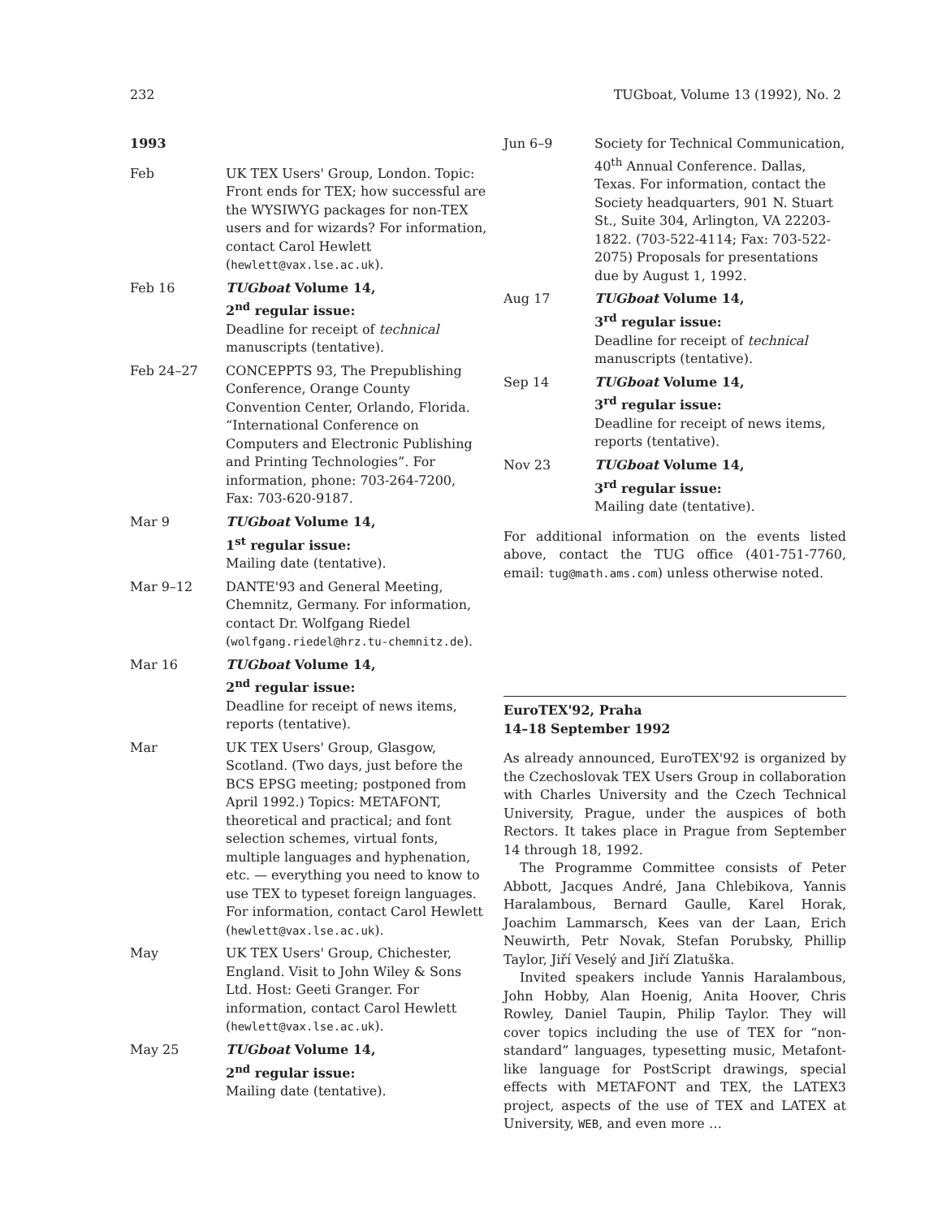232 TUGboat, Volume 13 (1992), No. 2
1993
Feb UK TEX Users' Group, London. Topic: Front ends for TEX; how successful are the WYSIWYG packages for non-TEX users and for wizards? For information, contact Carol Hewlett (hewlett@vax.lse.ac.uk).
Feb 16 TUGboat Volume 14,
2<sup>nd</sup> regular issue:
Deadline for receipt of technical manuscripts (tentative).
Feb 24–27 CONCEPPTS 93, The Prepublishing Conference, Orange County Convention Center, Orlando, Florida. “International Conference on Computers and Electronic Publishing and Printing Technologies”. For information, phone: 703-264-7200, Fax: 703-620-9187.
Mar 9 TUGboat Volume 14,
1<sup>st</sup> regular issue:
Mailing date (tentative).
Mar 9–12 DANTE'93 and General Meeting, Chemnitz, Germany. For information, contact Dr. Wolfgang Riedel (wolfgang.riedel@hrz.tu-chemnitz.de).
Mar 16 TUGboat Volume 14,
2<sup>nd</sup> regular issue:
Deadline for receipt of news items, reports (tentative).
Mar UK TEX Users' Group, Glasgow, Scotland. (Two days, just before the BCS EPSG meeting; postponed from April 1992.) Topics: METAFONT, theoretical and practical; and font selection schemes, virtual fonts, multiple languages and hyphenation, etc. — everything you need to know to use TEX to typeset foreign languages. For information, contact Carol Hewlett (hewlett@vax.lse.ac.uk).
May UK TEX Users' Group, Chichester, England. Visit to John Wiley & Sons Ltd. Host: Geeti Granger. For information, contact Carol Hewlett (hewlett@vax.lse.ac.uk).
May 25 TUGboat Volume 14,
2<sup>nd</sup> regular issue:
Mailing date (tentative).
Jun 6–9 Society for Technical Communication, 40<sup>th</sup> Annual Conference. Dallas, Texas. For information, contact the Society headquarters, 901 N. Stuart St., Suite 304, Arlington, VA 22203-1822. (703-522-4114; Fax: 703-522-2075) Proposals for presentations due by August 1, 1992.
Aug 17 TUGboat Volume 14,
3<sup>rd</sup> regular issue:
Deadline for receipt of technical manuscripts (tentative).
Sep 14 TUGboat Volume 14,
3<sup>rd</sup> regular issue:
Deadline for receipt of news items, reports (tentative).
Nov 23 TUGboat Volume 14,
3<sup>rd</sup> regular issue:
Mailing date (tentative).
For additional information on the events listed above, contact the TUG office (401-751-7760, email: tug@math.ams.com) unless otherwise noted.
EuroTEX'92, Praha
14–18 September 1992
As already announced, EuroTEX'92 is organized by the Czechoslovak TEX Users Group in collaboration with Charles University and the Czech Technical University, Prague, under the auspices of both Rectors. It takes place in Prague from September 14 through 18, 1992.
The Programme Committee consists of Peter Abbott, Jacques André, Jana Chlebikova, Yannis Haralambous, Bernard Gaulle, Karel Horak, Joachim Lammarsch, Kees van der Laan, Erich Neuwirth, Petr Novak, Stefan Porubsky, Phillip Taylor, Jiří Veselý and Jiří Zlatuška.
Invited speakers include Yannis Haralambous, John Hobby, Alan Hoenig, Anita Hoover, Chris Rowley, Daniel Taupin, Philip Taylor. They will cover topics including the use of TEX for “non-standard” languages, typesetting music, Metafont-like language for PostScript drawings, special effects with METAFONT and TEX, the LATEX3 project, aspects of the use of TEX and LATEX at University, WEB, and even more …